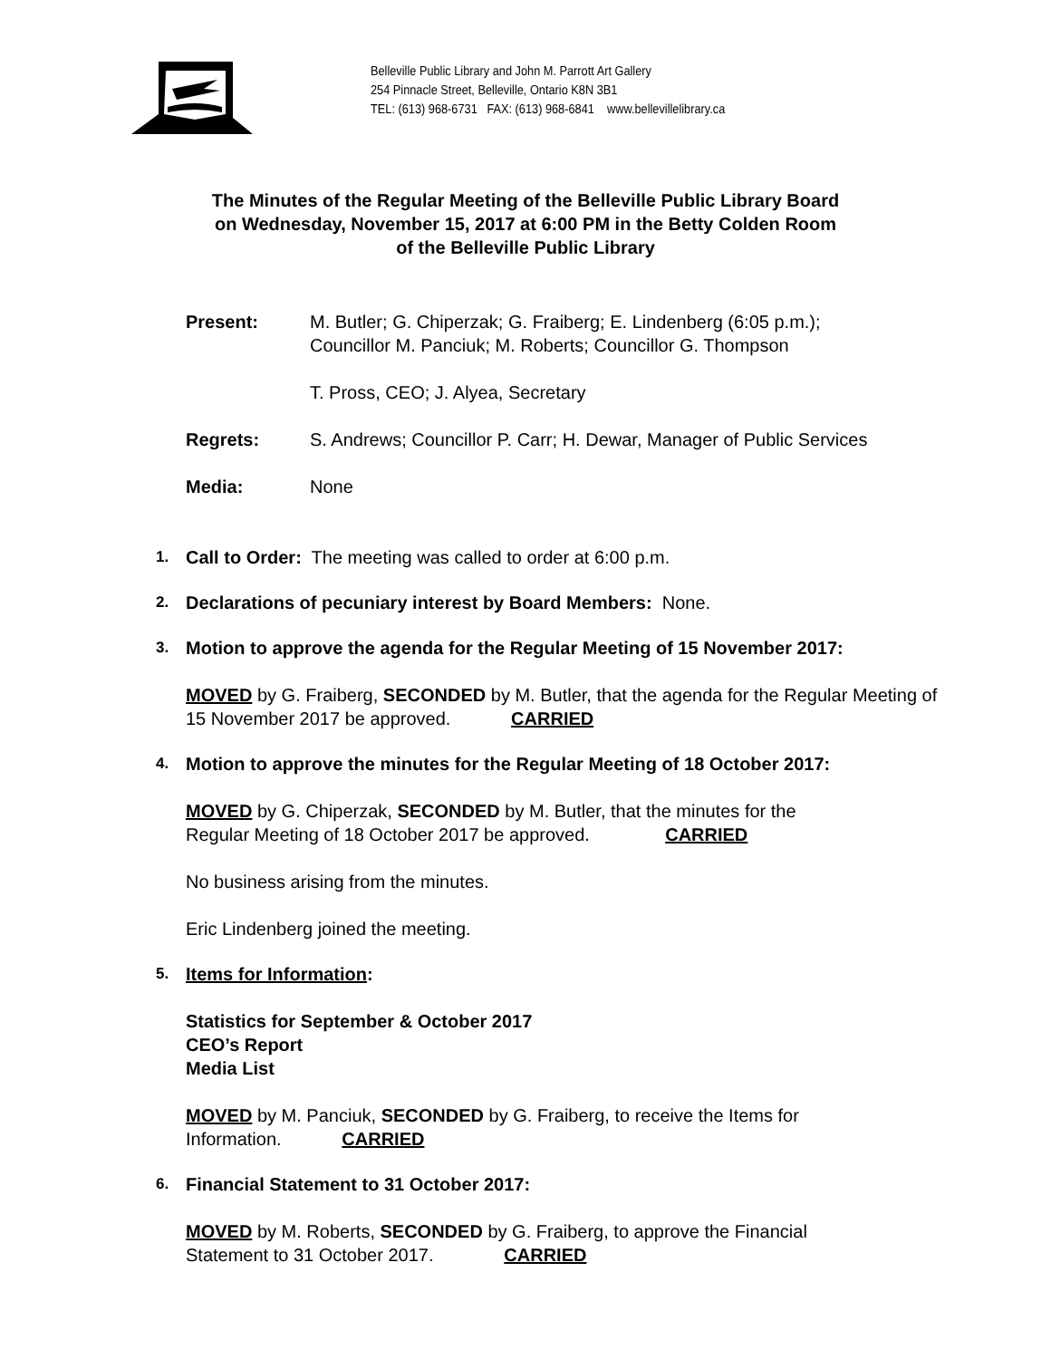Belleville Public Library and John M. Parrott Art Gallery
254 Pinnacle Street, Belleville, Ontario K8N 3B1
TEL: (613) 968-6731 FAX: (613) 968-6841 www.bellevillelibrary.ca
The Minutes of the Regular Meeting of the Belleville Public Library Board
on Wednesday, November 15, 2017 at 6:00 PM in the Betty Colden Room
of the Belleville Public Library
Present: M. Butler; G. Chiperzak; G. Fraiberg; E. Lindenberg (6:05 p.m.);
Councillor M. Panciuk; M. Roberts; Councillor G. Thompson
T. Pross, CEO; J. Alyea, Secretary
Regrets: S. Andrews; Councillor P. Carr; H. Dewar, Manager of Public Services
Media: None
1.
Call to Order: The meeting was called to order at 6:00 p.m.
2.
Declarations of pecuniary interest by Board Members: None.
3.
Motion to approve the agenda for the Regular Meeting of 15 November 2017:
MOVED by G. Fraiberg, SECONDED by M. Butler, that the agenda for the Regular Meeting of 15 November 2017 be approved. CARRIED
4.
Motion to approve the minutes for the Regular Meeting of 18 October 2017:
MOVED by G. Chiperzak, SECONDED by M. Butler, that the minutes for the
Regular Meeting of 18 October 2017 be approved. CARRIED
No business arising from the minutes.
Eric Lindenberg joined the meeting.
5.
Items for Information:
Statistics for September & October 2017
CEO’s Report
Media List
MOVED by M. Panciuk, SECONDED by G. Fraiberg, to receive the Items for
Information. CARRIED
6.
Financial Statement to 31 October 2017:
MOVED by M. Roberts, SECONDED by G. Fraiberg, to approve the Financial
Statement to 31 October 2017. CARRIED